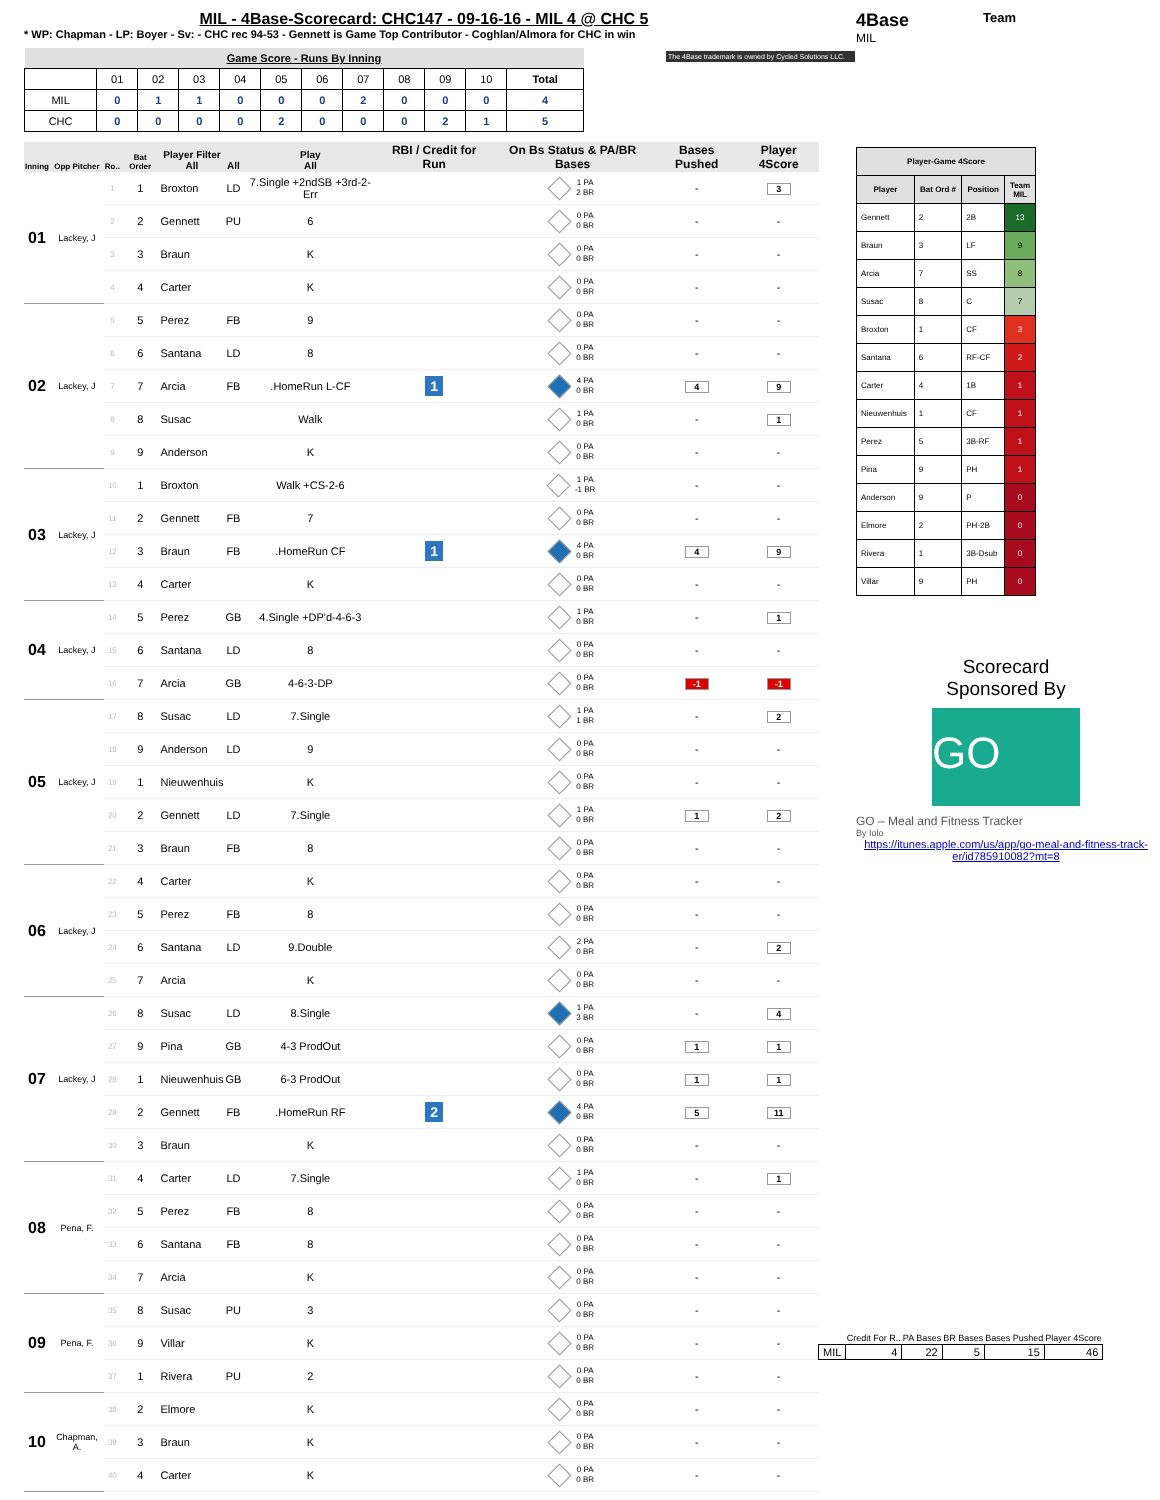MIL - 4Base-Scorecard: CHC147 - 09-16-16 - MIL 4 @ CHC 5
* WP: Chapman - LP: Boyer - Sv: - CHC rec 94-53 - Gennett is Game Top Contributor - Coghlan/Almora for CHC in win
| Game Score - Runs By Inning | | | | | | | | | | | |
| | 01 | 02 | 03 | 04 | 05 | 06 | 07 | 08 | 09 | 10 | Total |
| MIL | 0 | 1 | 1 | 0 | 0 | 0 | 2 | 0 | 0 | 0 | 4 |
| CHC | 0 | 0 | 0 | 0 | 2 | 0 | 0 | 0 | 2 | 1 | 5 |
| Inning | Opp Pitcher | Ro.. | Bat Order | Player Filter All | All | Play All | RBI / Credit for Run | On Bs Status & PA/BR Bases | Bases Pushed | Player 4Score |
| --- | --- | --- | --- | --- | --- | --- | --- | --- | --- | --- |
| 01 | Lackey, J | 1 | 1 | Broxton | LD | 7.Single +2ndSB +3rd-2-Err | | 1 PA 2 BR | - | 3 |
| | | 2 | 2 | Gennett | PU | 6 | | 0 PA 0 BR | - | - |
| | | 3 | 3 | Braun | | K | | 0 PA 0 BR | - | - |
| | | 4 | 4 | Carter | | K | | 0 PA 0 BR | - | - |
| 02 | Lackey, J | 5 | 5 | Perez | FB | 9 | | 0 PA 0 BR | - | - |
| | | 6 | 6 | Santana | LD | 8 | | 0 PA 0 BR | - | - |
| | | 7 | 7 | Arcia | FB | .HomeRun L-CF | 1 | 4 PA 0 BR | 4 | 9 |
| | | 8 | 8 | Susac | | Walk | | 1 PA 0 BR | - | 1 |
| | | 9 | 9 | Anderson | | K | | 0 PA 0 BR | - | - |
| 03 | Lackey, J | 10 | 1 | Broxton | | Walk +CS-2-6 | | 1 PA -1 BR | - | - |
| | | 11 | 2 | Gennett | FB | 7 | | 0 PA 0 BR | - | - |
| | | 12 | 3 | Braun | FB | .HomeRun CF | 1 | 4 PA 0 BR | 4 | 9 |
| | | 13 | 4 | Carter | | K | | 0 PA 0 BR | - | - |
| 04 | Lackey, J | 14 | 5 | Perez | GB | 4.Single +DP'd-4-6-3 | | 1 PA 0 BR | - | 1 |
| | | 15 | 6 | Santana | LD | 8 | | 0 PA 0 BR | - | - |
| | | 16 | 7 | Arcia | GB | 4-6-3-DP | | 0 PA 0 BR | -1 | -1 |
| 05 | Lackey, J | 17 | 8 | Susac | LD | 7.Single | | 1 PA 1 BR | - | 2 |
| | | 18 | 9 | Anderson | LD | 9 | | 0 PA 0 BR | - | - |
| | | 19 | 1 | Nieuwenhuis | | K | | 0 PA 0 BR | - | - |
| | | 20 | 2 | Gennett | LD | 7.Single | | 1 PA 0 BR | 1 | 2 |
| | | 21 | 3 | Braun | FB | 8 | | 0 PA 0 BR | - | - |
| 06 | Lackey, J | 22 | 4 | Carter | | K | | 0 PA 0 BR | - | - |
| | | 23 | 5 | Perez | FB | 8 | | 0 PA 0 BR | - | - |
| | | 24 | 6 | Santana | LD | 9.Double | | 2 PA 0 BR | - | 2 |
| | | 25 | 7 | Arcia | | K | | 0 PA 0 BR | - | - |
| 07 | Lackey, J | 26 | 8 | Susac | LD | 8.Single | | 1 PA 3 BR | - | 4 |
| | | 27 | 9 | Pina | GB | 4-3 ProdOut | | 0 PA 0 BR | 1 | 1 |
| | | 28 | 1 | Nieuwenhuis | GB | 6-3 ProdOut | | 0 PA 0 BR | 1 | 1 |
| | | 29 | 2 | Gennett | FB | .HomeRun RF | 2 | 4 PA 0 BR | 5 | 11 |
| | | 30 | 3 | Braun | | K | | 0 PA 0 BR | - | - |
| 08 | Pena, F. | 31 | 4 | Carter | LD | 7.Single | | 1 PA 0 BR | - | 1 |
| | | 32 | 5 | Perez | FB | 8 | | 0 PA 0 BR | - | - |
| | | 33 | 6 | Santana | FB | 8 | | 0 PA 0 BR | - | - |
| | | 34 | 7 | Arcia | | K | | 0 PA 0 BR | - | - |
| 09 | Pena, F. | 35 | 8 | Susac | PU | 3 | | 0 PA 0 BR | - | - |
| | | 36 | 9 | Villar | | K | | 0 PA 0 BR | - | - |
| | | 37 | 1 | Rivera | PU | 2 | | 0 PA 0 BR | - | - |
| 10 | Chapman, A. | 38 | 2 | Elmore | | K | | 0 PA 0 BR | - | - |
| | | 39 | 3 | Braun | | K | | 0 PA 0 BR | - | - |
| | | 40 | 4 | Carter | | K | | 0 PA 0 BR | - | - |
4Base
Team
MIL
The 4Base trademark is owned by Cycled Solutions LLC.
| Player-Game 4Score | | | |
| --- | --- | --- | --- |
| Player | Bat Ord # | Position | Team MIL |
| Gennett | 2 | 2B | 13 |
| Braun | 3 | LF | 9 |
| Arcia | 7 | SS | 8 |
| Susac | 8 | C | 7 |
| Broxton | 1 | CF | 3 |
| Santana | 6 | RF-CF | 2 |
| Carter | 4 | 1B | 1 |
| Nieuwenhuis | 1 | CF | 1 |
| Perez | 5 | 3B-RF | 1 |
| Pina | 9 | PH | 1 |
| Anderson | 9 | P | 0 |
| Elmore | 2 | PH-2B | 0 |
| Rivera | 1 | 3B-Dsub | 0 |
| Villar | 9 | PH | 0 |
Scorecard
Sponsored By
GO
GO – Meal and Fitness Tracker
By Iolo
https://itunes.apple.com/us/app/go-meal-and-fitness-track-er/id785910082?mt=8
| | Credit For R.. | PA Bases | BR Bases | Bases Pushed | Player 4Score |
| --- | --- | --- | --- | --- | --- |
| MIL | 4 | 22 | 5 | 15 | 46 |